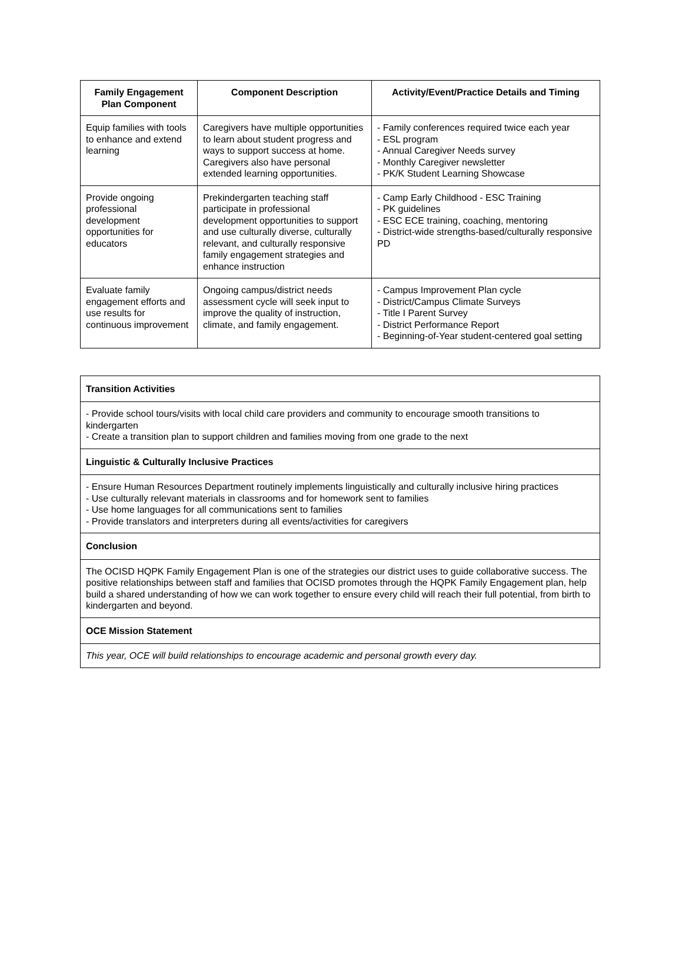| Family Engagement Plan Component | Component Description | Activity/Event/Practice Details and Timing |
| --- | --- | --- |
| Equip families with tools to enhance and extend learning | Caregivers have multiple opportunities to learn about student progress and ways to support success at home. Caregivers also have personal extended learning opportunities. | - Family conferences required twice each year - ESL program - Annual Caregiver Needs survey - Monthly Caregiver newsletter - PK/K Student Learning Showcase |
| Provide ongoing professional development opportunities for educators | Prekindergarten teaching staff participate in professional development opportunities to support and use culturally diverse, culturally relevant, and culturally responsive family engagement strategies and enhance instruction | - Camp Early Childhood - ESC Training - PK guidelines - ESC ECE training, coaching, mentoring - District-wide strengths-based/culturally responsive PD |
| Evaluate family engagement efforts and use results for continuous improvement | Ongoing campus/district needs assessment cycle will seek input to improve the quality of instruction, climate, and family engagement. | - Campus Improvement Plan cycle - District/Campus Climate Surveys - Title I Parent Survey - District Performance Report - Beginning-of-Year student-centered goal setting |
| Transition Activities |
| - Provide school tours/visits with local child care providers and community to encourage smooth transitions to kindergarten - Create a transition plan to support children and families moving from one grade to the next |
| Linguistic & Culturally Inclusive Practices |
| - Ensure Human Resources Department routinely implements linguistically and culturally inclusive hiring practices - Use culturally relevant materials in classrooms and for homework sent to families - Use home languages for all communications sent to families - Provide translators and interpreters during all events/activities for caregivers |
| Conclusion |
| The OCISD HQPK Family Engagement Plan is one of the strategies our district uses to guide collaborative success. The positive relationships between staff and families that OCISD promotes through the HQPK Family Engagement plan, help build a shared understanding of how we can work together to ensure every child will reach their full potential, from birth to kindergarten and beyond. |
| OCE Mission Statement |
| This year, OCE will build relationships to encourage academic and personal growth every day. |